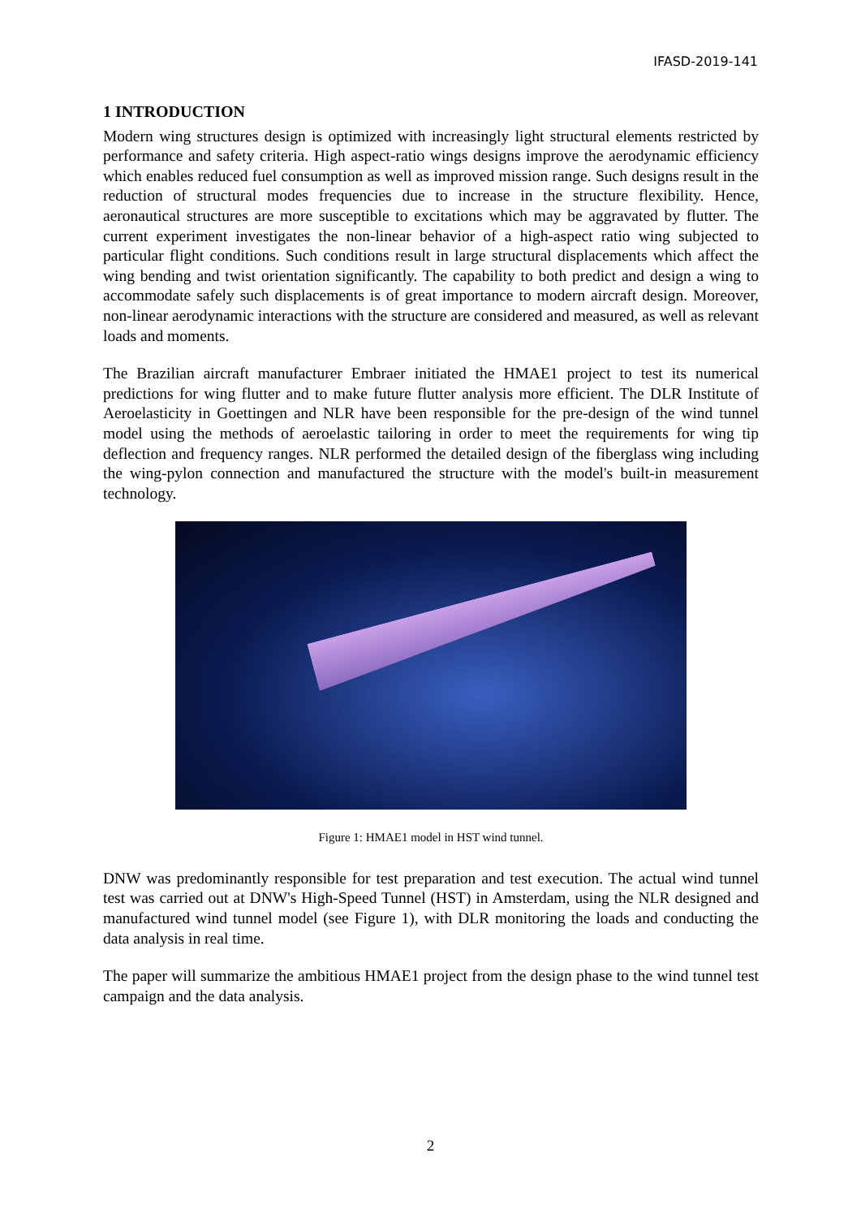IFASD-2019-141
1 INTRODUCTION
Modern wing structures design is optimized with increasingly light structural elements restricted by performance and safety criteria. High aspect-ratio wings designs improve the aerodynamic efficiency which enables reduced fuel consumption as well as improved mission range. Such designs result in the reduction of structural modes frequencies due to increase in the structure flexibility. Hence, aeronautical structures are more susceptible to excitations which may be aggravated by flutter. The current experiment investigates the non-linear behavior of a high-aspect ratio wing subjected to particular flight conditions. Such conditions result in large structural displacements which affect the wing bending and twist orientation significantly. The capability to both predict and design a wing to accommodate safely such displacements is of great importance to modern aircraft design. Moreover, non-linear aerodynamic interactions with the structure are considered and measured, as well as relevant loads and moments.
The Brazilian aircraft manufacturer Embraer initiated the HMAE1 project to test its numerical predictions for wing flutter and to make future flutter analysis more efficient. The DLR Institute of Aeroelasticity in Goettingen and NLR have been responsible for the pre-design of the wind tunnel model using the methods of aeroelastic tailoring in order to meet the requirements for wing tip deflection and frequency ranges. NLR performed the detailed design of the fiberglass wing including the wing-pylon connection and manufactured the structure with the model's built-in measurement technology.
Figure 1: HMAE1 model in HST wind tunnel.
DNW was predominantly responsible for test preparation and test execution. The actual wind tunnel test was carried out at DNW's High-Speed Tunnel (HST) in Amsterdam, using the NLR designed and manufactured wind tunnel model (see Figure 1), with DLR monitoring the loads and conducting the data analysis in real time.
The paper will summarize the ambitious HMAE1 project from the design phase to the wind tunnel test campaign and the data analysis.
2